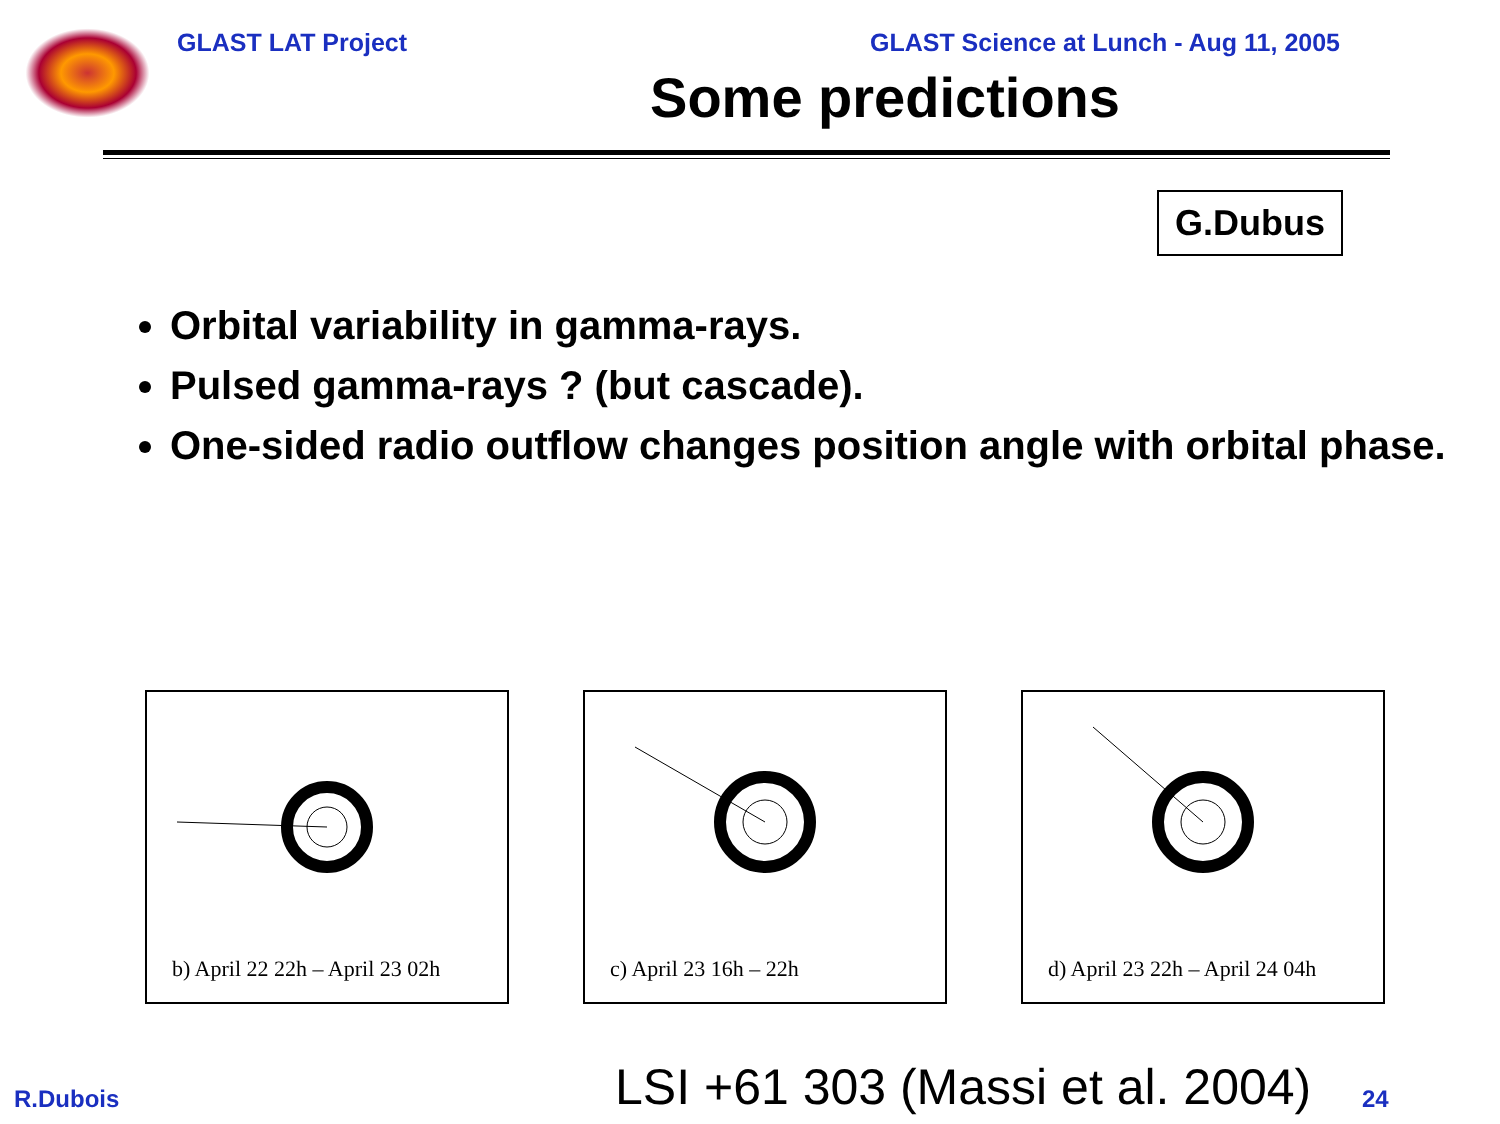GLAST LAT Project GLAST Science at Lunch - Aug 11, 2005
Some predictions
G.Dubus
Orbital variability in gamma-rays.
Pulsed gamma-rays ? (but cascade).
One-sided radio outflow changes position angle with orbital phase.
b) April 22 22h – April 23 02h
c) April 23 16h – 22h
d) April 23 22h – April 24 04h
LSI +61 303 (Massi et al. 2004)
R.Dubois 24